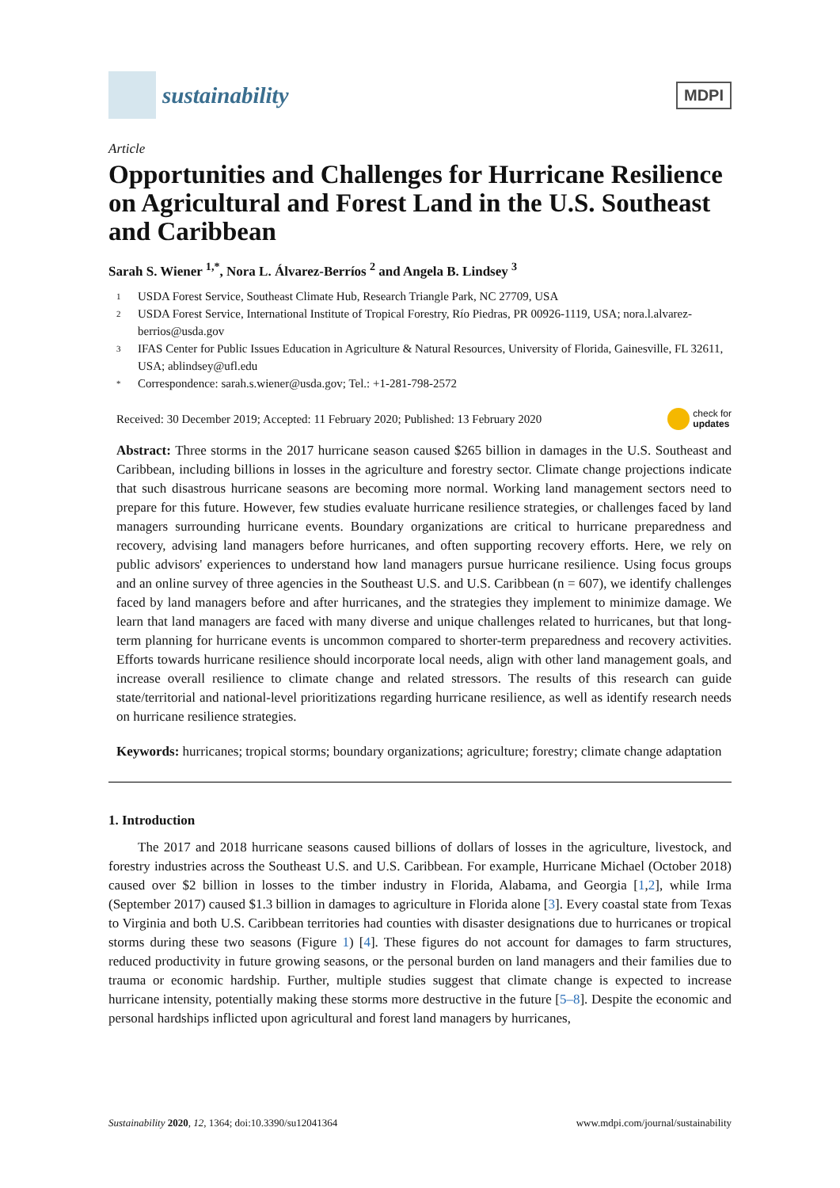sustainability
MDPI
Article
Opportunities and Challenges for Hurricane Resilience on Agricultural and Forest Land in the U.S. Southeast and Caribbean
Sarah S. Wiener <sup>1,*</sup>, Nora L. Álvarez-Berríos <sup>2</sup> and Angela B. Lindsey <sup>3</sup>
1 USDA Forest Service, Southeast Climate Hub, Research Triangle Park, NC 27709, USA
2 USDA Forest Service, International Institute of Tropical Forestry, Río Piedras, PR 00926-1119, USA; nora.l.alvarez-berrios@usda.gov
3 IFAS Center for Public Issues Education in Agriculture & Natural Resources, University of Florida, Gainesville, FL 32611, USA; ablindsey@ufl.edu
* Correspondence: sarah.s.wiener@usda.gov; Tel.: +1-281-798-2572
Received: 30 December 2019; Accepted: 11 February 2020; Published: 13 February 2020 check for
updates
Abstract: Three storms in the 2017 hurricane season caused $265 billion in damages in the U.S. Southeast and Caribbean, including billions in losses in the agriculture and forestry sector. Climate change projections indicate that such disastrous hurricane seasons are becoming more normal. Working land management sectors need to prepare for this future. However, few studies evaluate hurricane resilience strategies, or challenges faced by land managers surrounding hurricane events. Boundary organizations are critical to hurricane preparedness and recovery, advising land managers before hurricanes, and often supporting recovery efforts. Here, we rely on public advisors' experiences to understand how land managers pursue hurricane resilience. Using focus groups and an online survey of three agencies in the Southeast U.S. and U.S. Caribbean (n = 607), we identify challenges faced by land managers before and after hurricanes, and the strategies they implement to minimize damage. We learn that land managers are faced with many diverse and unique challenges related to hurricanes, but that long-term planning for hurricane events is uncommon compared to shorter-term preparedness and recovery activities. Efforts towards hurricane resilience should incorporate local needs, align with other land management goals, and increase overall resilience to climate change and related stressors. The results of this research can guide state/territorial and national-level prioritizations regarding hurricane resilience, as well as identify research needs on hurricane resilience strategies.
Keywords: hurricanes; tropical storms; boundary organizations; agriculture; forestry; climate change adaptation
1. Introduction
The 2017 and 2018 hurricane seasons caused billions of dollars of losses in the agriculture, livestock, and forestry industries across the Southeast U.S. and U.S. Caribbean. For example, Hurricane Michael (October 2018) caused over $2 billion in losses to the timber industry in Florida, Alabama, and Georgia [1,2], while Irma (September 2017) caused $1.3 billion in damages to agriculture in Florida alone [3]. Every coastal state from Texas to Virginia and both U.S. Caribbean territories had counties with disaster designations due to hurricanes or tropical storms during these two seasons (Figure 1) [4]. These figures do not account for damages to farm structures, reduced productivity in future growing seasons, or the personal burden on land managers and their families due to trauma or economic hardship. Further, multiple studies suggest that climate change is expected to increase hurricane intensity, potentially making these storms more destructive in the future [5–8]. Despite the economic and personal hardships inflicted upon agricultural and forest land managers by hurricanes,
Sustainability 2020, 12, 1364; doi:10.3390/su12041364 www.mdpi.com/journal/sustainability